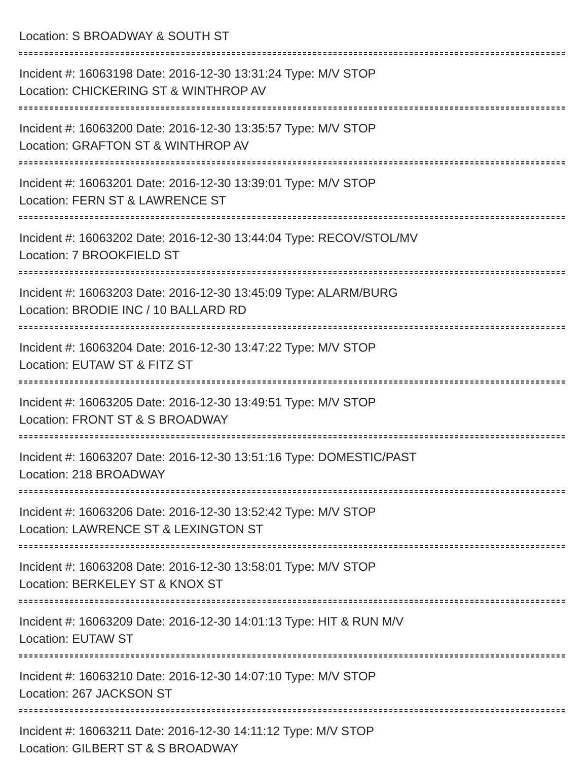Location: S BROADWAY & SOUTH ST
Incident #: 16063198 Date: 2016-12-30 13:31:24 Type: M/V STOP
Location: CHICKERING ST & WINTHROP AV
Incident #: 16063200 Date: 2016-12-30 13:35:57 Type: M/V STOP
Location: GRAFTON ST & WINTHROP AV
Incident #: 16063201 Date: 2016-12-30 13:39:01 Type: M/V STOP
Location: FERN ST & LAWRENCE ST
Incident #: 16063202 Date: 2016-12-30 13:44:04 Type: RECOV/STOL/MV
Location: 7 BROOKFIELD ST
Incident #: 16063203 Date: 2016-12-30 13:45:09 Type: ALARM/BURG
Location: BRODIE INC / 10 BALLARD RD
Incident #: 16063204 Date: 2016-12-30 13:47:22 Type: M/V STOP
Location: EUTAW ST & FITZ ST
Incident #: 16063205 Date: 2016-12-30 13:49:51 Type: M/V STOP
Location: FRONT ST & S BROADWAY
Incident #: 16063207 Date: 2016-12-30 13:51:16 Type: DOMESTIC/PAST
Location: 218 BROADWAY
Incident #: 16063206 Date: 2016-12-30 13:52:42 Type: M/V STOP
Location: LAWRENCE ST & LEXINGTON ST
Incident #: 16063208 Date: 2016-12-30 13:58:01 Type: M/V STOP
Location: BERKELEY ST & KNOX ST
Incident #: 16063209 Date: 2016-12-30 14:01:13 Type: HIT & RUN M/V
Location: EUTAW ST
Incident #: 16063210 Date: 2016-12-30 14:07:10 Type: M/V STOP
Location: 267 JACKSON ST
Incident #: 16063211 Date: 2016-12-30 14:11:12 Type: M/V STOP
Location: GILBERT ST & S BROADWAY